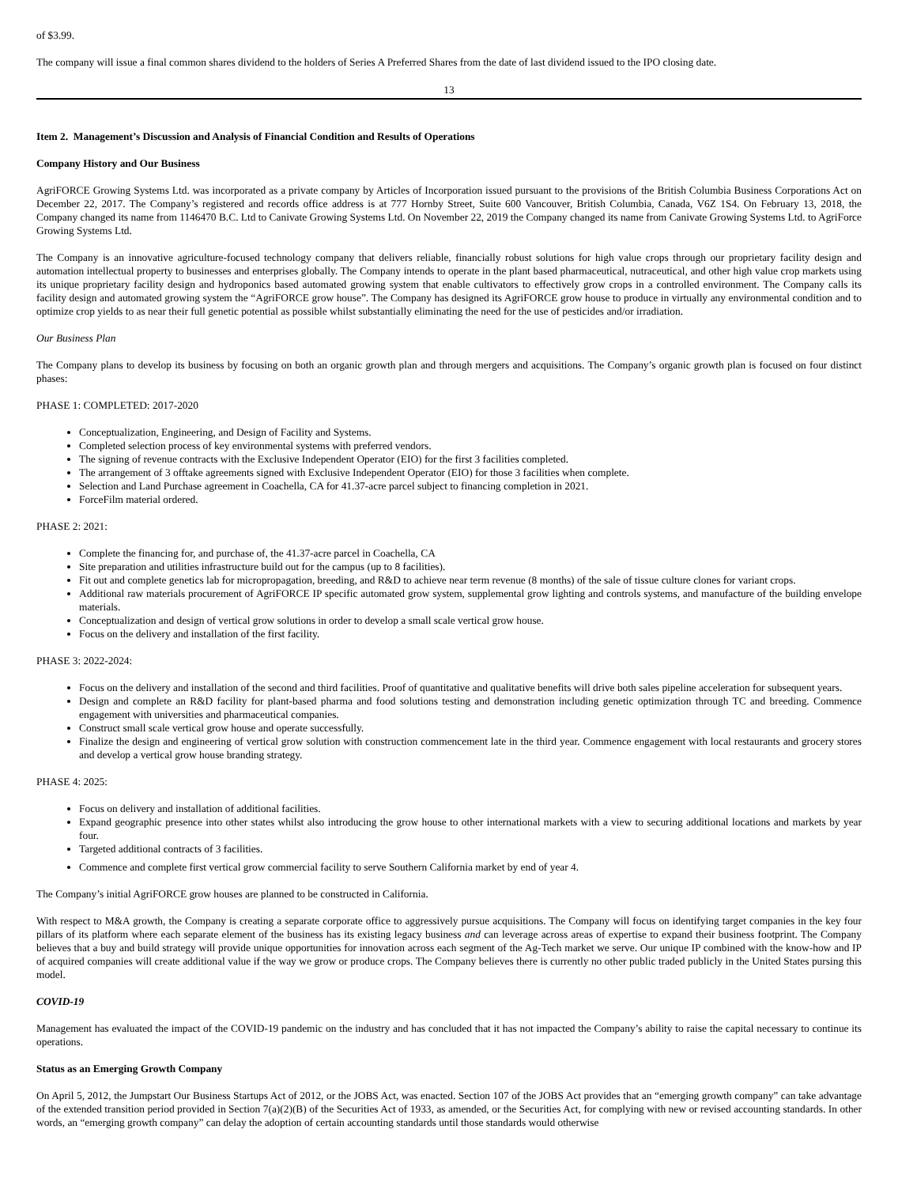of $3.99.
The company will issue a final common shares dividend to the holders of Series A Preferred Shares from the date of last dividend issued to the IPO closing date.
13
Item 2. Management’s Discussion and Analysis of Financial Condition and Results of Operations
Company History and Our Business
AgriFORCE Growing Systems Ltd. was incorporated as a private company by Articles of Incorporation issued pursuant to the provisions of the British Columbia Business Corporations Act on December 22, 2017. The Company’s registered and records office address is at 777 Hornby Street, Suite 600 Vancouver, British Columbia, Canada, V6Z 1S4. On February 13, 2018, the Company changed its name from 1146470 B.C. Ltd to Canivate Growing Systems Ltd. On November 22, 2019 the Company changed its name from Canivate Growing Systems Ltd. to AgriForce Growing Systems Ltd.
The Company is an innovative agriculture-focused technology company that delivers reliable, financially robust solutions for high value crops through our proprietary facility design and automation intellectual property to businesses and enterprises globally. The Company intends to operate in the plant based pharmaceutical, nutraceutical, and other high value crop markets using its unique proprietary facility design and hydroponics based automated growing system that enable cultivators to effectively grow crops in a controlled environment. The Company calls its facility design and automated growing system the “AgriFORCE grow house”. The Company has designed its AgriFORCE grow house to produce in virtually any environmental condition and to optimize crop yields to as near their full genetic potential as possible whilst substantially eliminating the need for the use of pesticides and/or irradiation.
Our Business Plan
The Company plans to develop its business by focusing on both an organic growth plan and through mergers and acquisitions. The Company’s organic growth plan is focused on four distinct phases:
PHASE 1: COMPLETED: 2017-2020
Conceptualization, Engineering, and Design of Facility and Systems.
Completed selection process of key environmental systems with preferred vendors.
The signing of revenue contracts with the Exclusive Independent Operator (EIO) for the first 3 facilities completed.
The arrangement of 3 offtake agreements signed with Exclusive Independent Operator (EIO) for those 3 facilities when complete.
Selection and Land Purchase agreement in Coachella, CA for 41.37-acre parcel subject to financing completion in 2021.
ForceFilm material ordered.
PHASE 2: 2021:
Complete the financing for, and purchase of, the 41.37-acre parcel in Coachella, CA
Site preparation and utilities infrastructure build out for the campus (up to 8 facilities).
Fit out and complete genetics lab for micropropagation, breeding, and R&D to achieve near term revenue (8 months) of the sale of tissue culture clones for variant crops.
Additional raw materials procurement of AgriFORCE IP specific automated grow system, supplemental grow lighting and controls systems, and manufacture of the building envelope materials.
Conceptualization and design of vertical grow solutions in order to develop a small scale vertical grow house.
Focus on the delivery and installation of the first facility.
PHASE 3: 2022-2024:
Focus on the delivery and installation of the second and third facilities. Proof of quantitative and qualitative benefits will drive both sales pipeline acceleration for subsequent years.
Design and complete an R&D facility for plant-based pharma and food solutions testing and demonstration including genetic optimization through TC and breeding. Commence engagement with universities and pharmaceutical companies.
Construct small scale vertical grow house and operate successfully.
Finalize the design and engineering of vertical grow solution with construction commencement late in the third year. Commence engagement with local restaurants and grocery stores and develop a vertical grow house branding strategy.
PHASE 4: 2025:
Focus on delivery and installation of additional facilities.
Expand geographic presence into other states whilst also introducing the grow house to other international markets with a view to securing additional locations and markets by year four.
Targeted additional contracts of 3 facilities.
Commence and complete first vertical grow commercial facility to serve Southern California market by end of year 4.
The Company’s initial AgriFORCE grow houses are planned to be constructed in California.
With respect to M&A growth, the Company is creating a separate corporate office to aggressively pursue acquisitions. The Company will focus on identifying target companies in the key four pillars of its platform where each separate element of the business has its existing legacy business and can leverage across areas of expertise to expand their business footprint. The Company believes that a buy and build strategy will provide unique opportunities for innovation across each segment of the Ag-Tech market we serve. Our unique IP combined with the know-how and IP of acquired companies will create additional value if the way we grow or produce crops. The Company believes there is currently no other public traded publicly in the United States pursing this model.
COVID-19
Management has evaluated the impact of the COVID-19 pandemic on the industry and has concluded that it has not impacted the Company’s ability to raise the capital necessary to continue its operations.
Status as an Emerging Growth Company
On April 5, 2012, the Jumpstart Our Business Startups Act of 2012, or the JOBS Act, was enacted. Section 107 of the JOBS Act provides that an “emerging growth company” can take advantage of the extended transition period provided in Section 7(a)(2)(B) of the Securities Act of 1933, as amended, or the Securities Act, for complying with new or revised accounting standards. In other words, an “emerging growth company” can delay the adoption of certain accounting standards until those standards would otherwise